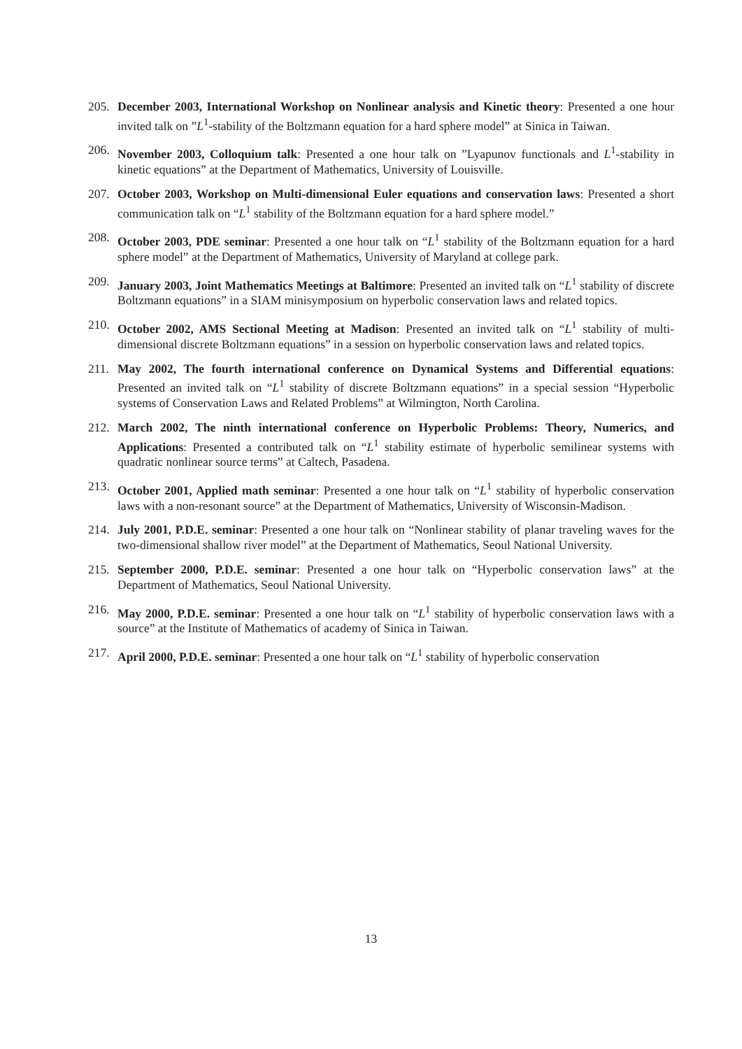205. December 2003, International Workshop on Nonlinear analysis and Kinetic theory: Presented a one hour invited talk on ”L<sup>1</sup>-stability of the Boltzmann equation for a hard sphere model” at Sinica in Taiwan.
206. November 2003, Colloquium talk: Presented a one hour talk on ”Lyapunov functionals and L<sup>1</sup>-stability in kinetic equations” at the Department of Mathematics, University of Louisville.
207. October 2003, Workshop on Multi-dimensional Euler equations and conservation laws: Presented a short communication talk on “L<sup>1</sup> stability of the Boltzmann equation for a hard sphere model.”
208. October 2003, PDE seminar: Presented a one hour talk on “L<sup>1</sup> stability of the Boltzmann equation for a hard sphere model” at the Department of Mathematics, University of Maryland at college park.
209. January 2003, Joint Mathematics Meetings at Baltimore: Presented an invited talk on “L<sup>1</sup> stability of discrete Boltzmann equations” in a SIAM minisymposium on hyperbolic conservation laws and related topics.
210. October 2002, AMS Sectional Meeting at Madison: Presented an invited talk on “L<sup>1</sup> stability of multi-dimensional discrete Boltzmann equations” in a session on hyperbolic conservation laws and related topics.
211. May 2002, The fourth international conference on Dynamical Systems and Differential equations: Presented an invited talk on “L<sup>1</sup> stability of discrete Boltzmann equations” in a special session “Hyperbolic systems of Conservation Laws and Related Problems” at Wilmington, North Carolina.
212. March 2002, The ninth international conference on Hyperbolic Problems: Theory, Numerics, and Applications: Presented a contributed talk on “L<sup>1</sup> stability estimate of hyperbolic semilinear systems with quadratic nonlinear source terms” at Caltech, Pasadena.
213. October 2001, Applied math seminar: Presented a one hour talk on “L<sup>1</sup> stability of hyperbolic conservation laws with a non-resonant source” at the Department of Mathematics, University of Wisconsin-Madison.
214. July 2001, P.D.E. seminar: Presented a one hour talk on “Nonlinear stability of planar traveling waves for the two-dimensional shallow river model” at the Department of Mathematics, Seoul National University.
215. September 2000, P.D.E. seminar: Presented a one hour talk on “Hyperbolic conservation laws” at the Department of Mathematics, Seoul National University.
216. May 2000, P.D.E. seminar: Presented a one hour talk on “L<sup>1</sup> stability of hyperbolic conservation laws with a source” at the Institute of Mathematics of academy of Sinica in Taiwan.
217. April 2000, P.D.E. seminar: Presented a one hour talk on “L<sup>1</sup> stability of hyperbolic conservation
13